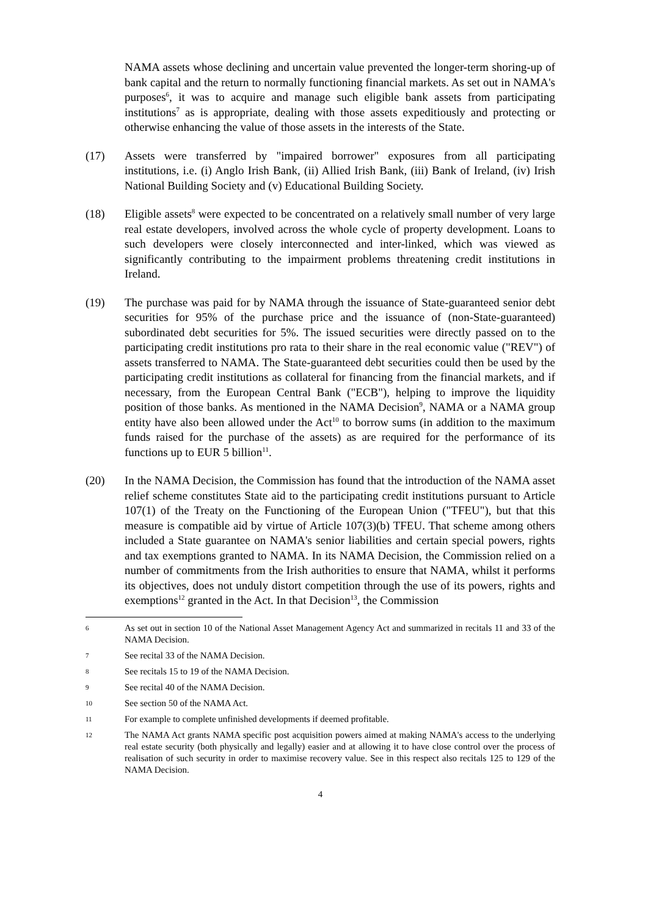NAMA assets whose declining and uncertain value prevented the longer-term shoring-up of bank capital and the return to normally functioning financial markets. As set out in NAMA's purposes<sup>6</sup>, it was to acquire and manage such eligible bank assets from participating institutions<sup>7</sup> as is appropriate, dealing with those assets expeditiously and protecting or otherwise enhancing the value of those assets in the interests of the State.
(17) Assets were transferred by "impaired borrower" exposures from all participating institutions, i.e. (i) Anglo Irish Bank, (ii) Allied Irish Bank, (iii) Bank of Ireland, (iv) Irish National Building Society and (v) Educational Building Society.
(18) Eligible assets<sup>8</sup> were expected to be concentrated on a relatively small number of very large real estate developers, involved across the whole cycle of property development. Loans to such developers were closely interconnected and inter-linked, which was viewed as significantly contributing to the impairment problems threatening credit institutions in Ireland.
(19) The purchase was paid for by NAMA through the issuance of State-guaranteed senior debt securities for 95% of the purchase price and the issuance of (non-State-guaranteed) subordinated debt securities for 5%. The issued securities were directly passed on to the participating credit institutions pro rata to their share in the real economic value ("REV") of assets transferred to NAMA. The State-guaranteed debt securities could then be used by the participating credit institutions as collateral for financing from the financial markets, and if necessary, from the European Central Bank ("ECB"), helping to improve the liquidity position of those banks. As mentioned in the NAMA Decision<sup>9</sup>, NAMA or a NAMA group entity have also been allowed under the Act<sup>10</sup> to borrow sums (in addition to the maximum funds raised for the purchase of the assets) as are required for the performance of its functions up to EUR 5 billion<sup>11</sup>.
(20) In the NAMA Decision, the Commission has found that the introduction of the NAMA asset relief scheme constitutes State aid to the participating credit institutions pursuant to Article 107(1) of the Treaty on the Functioning of the European Union ("TFEU"), but that this measure is compatible aid by virtue of Article 107(3)(b) TFEU. That scheme among others included a State guarantee on NAMA's senior liabilities and certain special powers, rights and tax exemptions granted to NAMA. In its NAMA Decision, the Commission relied on a number of commitments from the Irish authorities to ensure that NAMA, whilst it performs its objectives, does not unduly distort competition through the use of its powers, rights and exemptions<sup>12</sup> granted in the Act. In that Decision<sup>13</sup>, the Commission
6 As set out in section 10 of the National Asset Management Agency Act and summarized in recitals 11 and 33 of the NAMA Decision.
7 See recital 33 of the NAMA Decision.
8 See recitals 15 to 19 of the NAMA Decision.
9 See recital 40 of the NAMA Decision.
10 See section 50 of the NAMA Act.
11 For example to complete unfinished developments if deemed profitable.
12 The NAMA Act grants NAMA specific post acquisition powers aimed at making NAMA's access to the underlying real estate security (both physically and legally) easier and at allowing it to have close control over the process of realisation of such security in order to maximise recovery value. See in this respect also recitals 125 to 129 of the NAMA Decision.
4